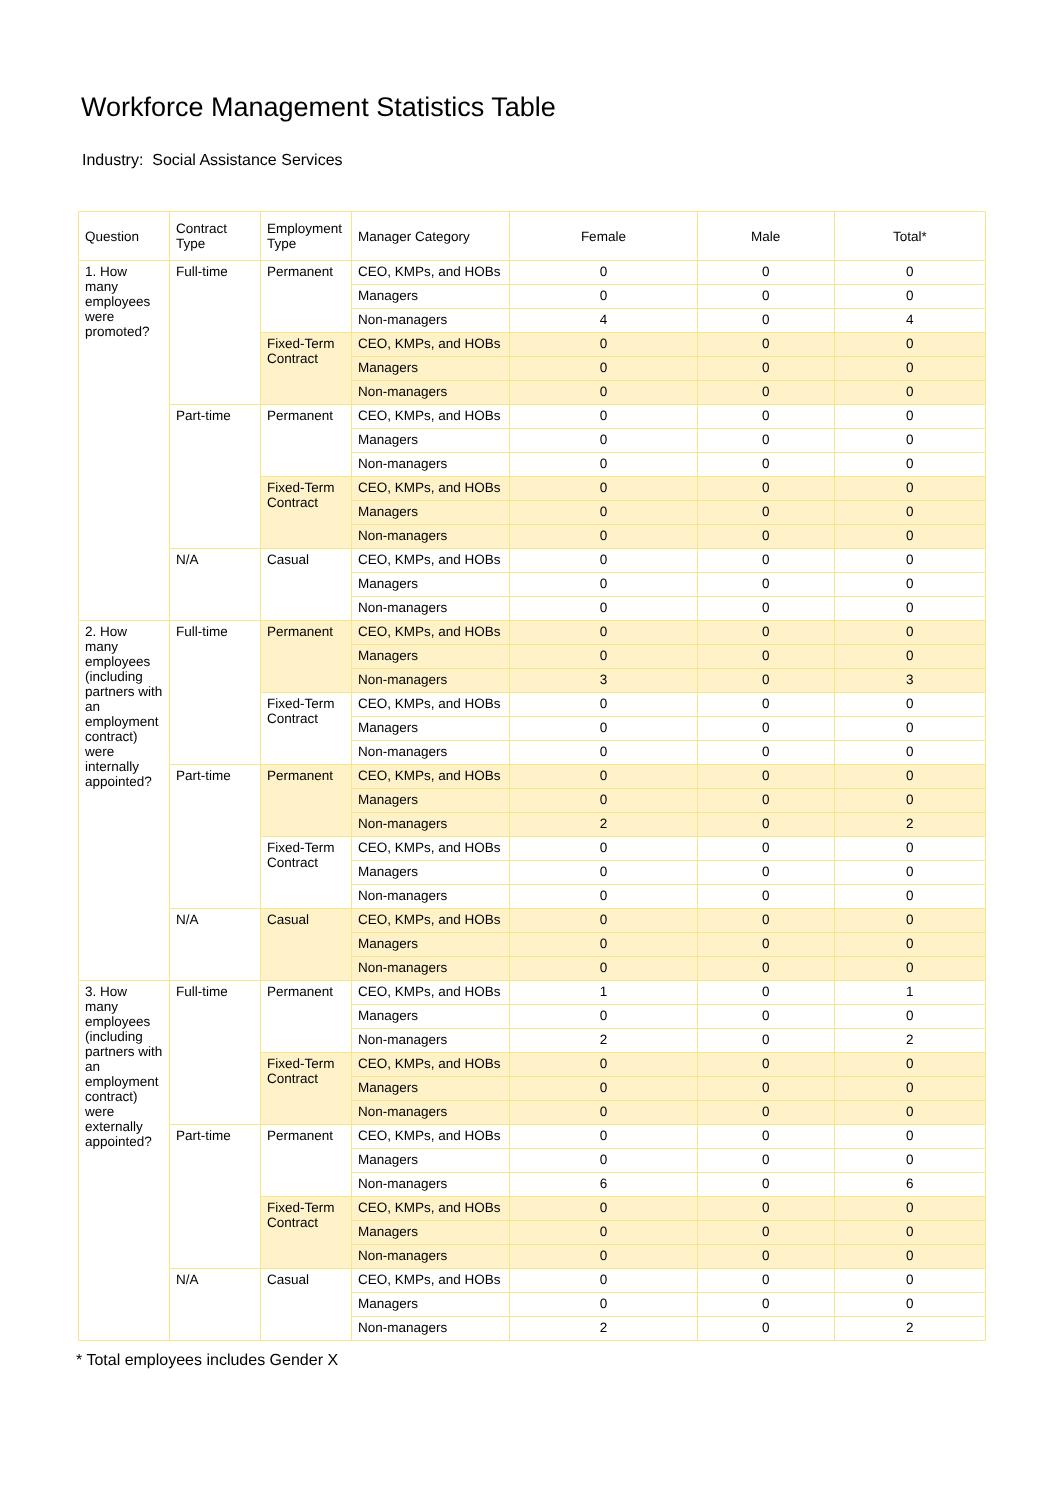Workforce Management Statistics Table
Industry: Social Assistance Services
| Question | Contract Type | Employment Type | Manager Category | Female | Male | Total* |
| --- | --- | --- | --- | --- | --- | --- |
| 1. How many employees were promoted? | Full-time | Permanent | CEO, KMPs, and HOBs | 0 | 0 | 0 |
| | | | Managers | 0 | 0 | 0 |
| | | | Non-managers | 4 | 0 | 4 |
| | | Fixed-Term Contract | CEO, KMPs, and HOBs | 0 | 0 | 0 |
| | | | Managers | 0 | 0 | 0 |
| | | | Non-managers | 0 | 0 | 0 |
| | Part-time | Permanent | CEO, KMPs, and HOBs | 0 | 0 | 0 |
| | | | Managers | 0 | 0 | 0 |
| | | | Non-managers | 0 | 0 | 0 |
| | | Fixed-Term Contract | CEO, KMPs, and HOBs | 0 | 0 | 0 |
| | | | Managers | 0 | 0 | 0 |
| | | | Non-managers | 0 | 0 | 0 |
| | N/A | Casual | CEO, KMPs, and HOBs | 0 | 0 | 0 |
| | | | Managers | 0 | 0 | 0 |
| | | | Non-managers | 0 | 0 | 0 |
| 2. How many employees (including partners with an employment contract) were internally appointed? | Full-time | Permanent | CEO, KMPs, and HOBs | 0 | 0 | 0 |
| | | | Managers | 0 | 0 | 0 |
| | | | Non-managers | 3 | 0 | 3 |
| | | Fixed-Term Contract | CEO, KMPs, and HOBs | 0 | 0 | 0 |
| | | | Managers | 0 | 0 | 0 |
| | | | Non-managers | 0 | 0 | 0 |
| | Part-time | Permanent | CEO, KMPs, and HOBs | 0 | 0 | 0 |
| | | | Managers | 0 | 0 | 0 |
| | | | Non-managers | 2 | 0 | 2 |
| | | Fixed-Term Contract | CEO, KMPs, and HOBs | 0 | 0 | 0 |
| | | | Managers | 0 | 0 | 0 |
| | | | Non-managers | 0 | 0 | 0 |
| | N/A | Casual | CEO, KMPs, and HOBs | 0 | 0 | 0 |
| | | | Managers | 0 | 0 | 0 |
| | | | Non-managers | 0 | 0 | 0 |
| 3. How many employees (including partners with an employment contract) were externally appointed? | Full-time | Permanent | CEO, KMPs, and HOBs | 1 | 0 | 1 |
| | | | Managers | 0 | 0 | 0 |
| | | | Non-managers | 2 | 0 | 2 |
| | | Fixed-Term Contract | CEO, KMPs, and HOBs | 0 | 0 | 0 |
| | | | Managers | 0 | 0 | 0 |
| | | | Non-managers | 0 | 0 | 0 |
| | Part-time | Permanent | CEO, KMPs, and HOBs | 0 | 0 | 0 |
| | | | Managers | 0 | 0 | 0 |
| | | | Non-managers | 6 | 0 | 6 |
| | | Fixed-Term Contract | CEO, KMPs, and HOBs | 0 | 0 | 0 |
| | | | Managers | 0 | 0 | 0 |
| | | | Non-managers | 0 | 0 | 0 |
| | N/A | Casual | CEO, KMPs, and HOBs | 0 | 0 | 0 |
| | | | Managers | 0 | 0 | 0 |
| | | | Non-managers | 2 | 0 | 2 |
* Total employees includes Gender X